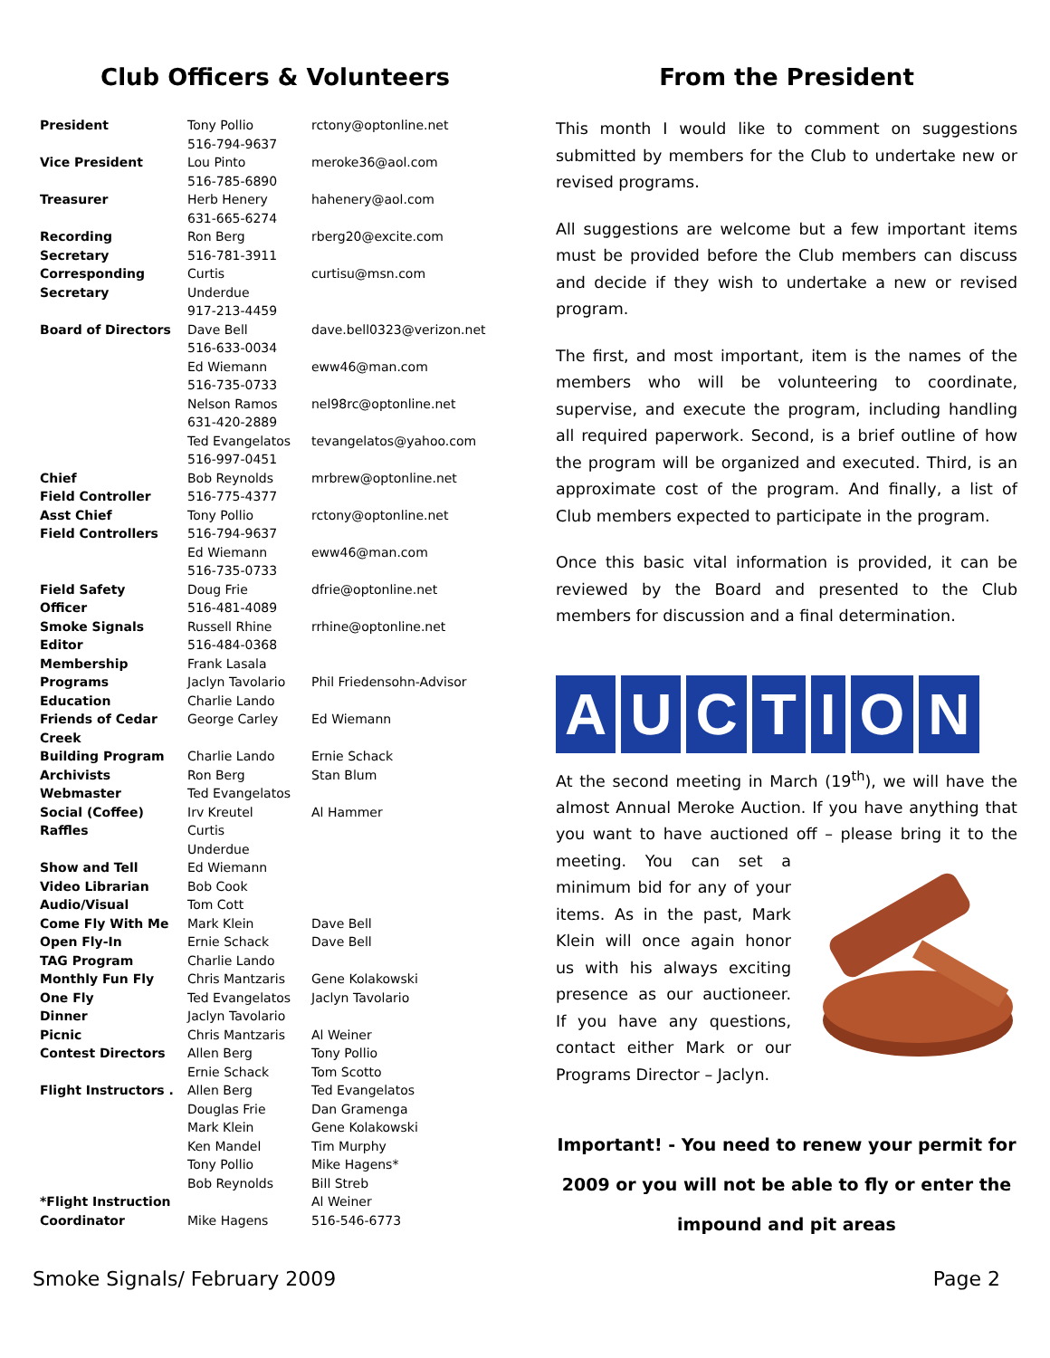Club Officers & Volunteers
| President | Tony Pollio 516-794-9637 | rctony@optonline.net |
| Vice President | Lou Pinto 516-785-6890 | meroke36@aol.com |
| Treasurer | Herb Henery 631-665-6274 | hahenery@aol.com |
| Recording Secretary | Ron Berg 516-781-3911 | rberg20@excite.com |
| Corresponding Secretary | Curtis Underdue 917-213-4459 | curtisu@msn.com |
| Board of Directors | Dave Bell 516-633-0034 | dave.bell0323@verizon.net |
| | Ed Wiemann 516-735-0733 | eww46@man.com |
| | Nelson Ramos 631-420-2889 | nel98rc@optonline.net |
| | Ted Evangelatos 516-997-0451 | tevangelatos@yahoo.com |
| Chief Field Controller | Bob Reynolds 516-775-4377 | mrbrew@optonline.net |
| Asst Chief Field Controllers | Tony Pollio 516-794-9637 | rctony@optonline.net |
| | Ed Wiemann 516-735-0733 | eww46@man.com |
| Field Safety Officer | Doug Frie 516-481-4089 | dfrie@optonline.net |
| Smoke Signals Editor | Russell Rhine 516-484-0368 | rrhine@optonline.net |
| Membership | Frank Lasala | |
| Programs | Jaclyn Tavolario | Phil Friedensohn-Advisor |
| Education | Charlie Lando | |
| Friends of Cedar Creek | George Carley | Ed Wiemann |
| Building Program | Charlie Lando | Ernie Schack |
| Archivists | Ron Berg | Stan Blum |
| Webmaster | Ted Evangelatos | |
| Social (Coffee) | Irv Kreutel | Al Hammer |
| Raffles | Curtis Underdue | |
| Show and Tell | Ed Wiemann | |
| Video Librarian | Bob Cook | |
| Audio/Visual | Tom Cott | |
| Come Fly With Me | Mark Klein | Dave Bell |
| Open Fly-In | Ernie Schack | Dave Bell |
| TAG Program | Charlie Lando | |
| Monthly Fun Fly | Chris Mantzaris | Gene Kolakowski |
| One Fly | Ted Evangelatos | Jaclyn Tavolario |
| Dinner | Jaclyn Tavolario | |
| Picnic | Chris Mantzaris | Al Weiner |
| Contest Directors | Allen Berg Ernie Schack | Tony Pollio Tom Scotto |
| Flight Instructors . | Allen Berg Douglas Frie Mark Klein Ken Mandel Tony Pollio Bob Reynolds | Ted Evangelatos Dan Gramenga Gene Kolakowski Tim Murphy Mike Hagens* Bill Streb |
| *Flight Instruction Coordinator | Mike Hagens | Al Weiner 516-546-6773 |
From the President
This month I would like to comment on suggestions submitted by members for the Club to undertake new or revised programs.
All suggestions are welcome but a few important items must be provided before the Club members can discuss and decide if they wish to undertake a new or revised program.
The first, and most important, item is the names of the members who will be volunteering to coordinate, supervise, and execute the program, including handling all required paperwork. Second, is a brief outline of how the program will be organized and executed. Third, is an approximate cost of the program. And finally, a list of Club members expected to participate in the program.
Once this basic vital information is provided, it can be reviewed by the Board and presented to the Club members for discussion and a final determination.
AUCTION
At the second meeting in March (19<sup>th</sup>), we will have the almost Annual Meroke Auction. If you have anything that you want to have auctioned off – please bring it to the meeting. You can set a minimum bid for any of your items. As in the past, Mark Klein will once again honor us with his always exciting presence as our auctioneer. If you have any questions, contact either Mark or our Programs Director – Jaclyn.
Important! - You need to renew your permit for 2009 or you will not be able to fly or enter the impound and pit areas
Smoke Signals/ February 2009 Page 2